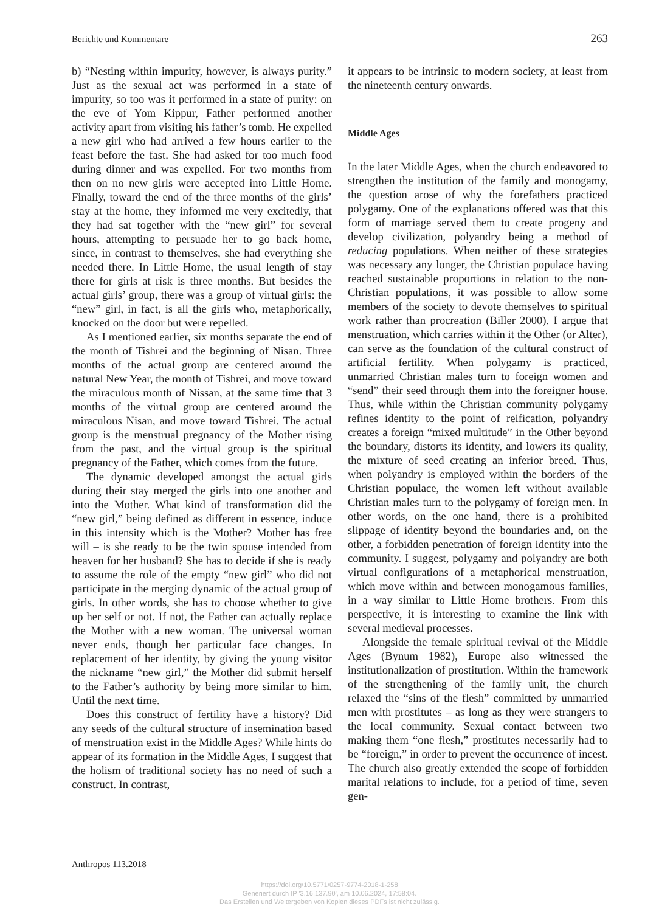Berichte und Kommentare 263
b) “Nesting within impurity, however, is always purity.” Just as the sexual act was performed in a state of impurity, so too was it performed in a state of purity: on the eve of Yom Kippur, Father performed another activity apart from visiting his father’s tomb. He expelled a new girl who had arrived a few hours earlier to the feast before the fast. She had asked for too much food during dinner and was expelled. For two months from then on no new girls were accepted into Little Home. Finally, toward the end of the three months of the girls’ stay at the home, they informed me very excitedly, that they had sat together with the “new girl” for several hours, attempting to persuade her to go back home, since, in contrast to themselves, she had everything she needed there. In Little Home, the usual length of stay there for girls at risk is three months. But besides the actual girls’ group, there was a group of virtual girls: the “new” girl, in fact, is all the girls who, metaphorically, knocked on the door but were repelled.
As I mentioned earlier, six months separate the end of the month of Tishrei and the beginning of Nisan. Three months of the actual group are centered around the natural New Year, the month of Tishrei, and move toward the miraculous month of Nissan, at the same time that 3 months of the virtual group are centered around the miraculous Nisan, and move toward Tishrei. The actual group is the menstrual pregnancy of the Mother rising from the past, and the virtual group is the spiritual pregnancy of the Father, which comes from the future.
The dynamic developed amongst the actual girls during their stay merged the girls into one another and into the Mother. What kind of transformation did the “new girl,” being defined as different in essence, induce in this intensity which is the Mother? Mother has free will – is she ready to be the twin spouse intended from heaven for her husband? She has to decide if she is ready to assume the role of the empty “new girl” who did not participate in the merging dynamic of the actual group of girls. In other words, she has to choose whether to give up her self or not. If not, the Father can actually replace the Mother with a new woman. The universal woman never ends, though her particular face changes. In replacement of her identity, by giving the young visitor the nickname “new girl,” the Mother did submit herself to the Father’s authority by being more similar to him. Until the next time.
Does this construct of fertility have a history? Did any seeds of the cultural structure of insemination based of menstruation exist in the Middle Ages? While hints do appear of its formation in the Middle Ages, I suggest that the holism of traditional society has no need of such a construct. In contrast,
it appears to be intrinsic to modern society, at least from the nineteenth century onwards.
Middle Ages
In the later Middle Ages, when the church endeavored to strengthen the institution of the family and monogamy, the question arose of why the forefathers practiced polygamy. One of the explanations offered was that this form of marriage served them to create progeny and develop civilization, polyandry being a method of reducing populations. When neither of these strategies was necessary any longer, the Christian populace having reached sustainable proportions in relation to the non-Christian populations, it was possible to allow some members of the society to devote themselves to spiritual work rather than procreation (Biller 2000). I argue that menstruation, which carries within it the Other (or Alter), can serve as the foundation of the cultural construct of artificial fertility. When polygamy is practiced, unmarried Christian males turn to foreign women and “send” their seed through them into the foreigner house. Thus, while within the Christian community polygamy refines identity to the point of reification, polyandry creates a foreign “mixed multitude” in the Other beyond the boundary, distorts its identity, and lowers its quality, the mixture of seed creating an inferior breed. Thus, when polyandry is employed within the borders of the Christian populace, the women left without available Christian males turn to the polygamy of foreign men. In other words, on the one hand, there is a prohibited slippage of identity beyond the boundaries and, on the other, a forbidden penetration of foreign identity into the community. I suggest, polygamy and polyandry are both virtual configurations of a metaphorical menstruation, which move within and between monogamous families, in a way similar to Little Home brothers. From this perspective, it is interesting to examine the link with several medieval processes.
Alongside the female spiritual revival of the Middle Ages (Bynum 1982), Europe also witnessed the institutionalization of prostitution. Within the framework of the strengthening of the family unit, the church relaxed the “sins of the flesh” committed by unmarried men with prostitutes – as long as they were strangers to the local community. Sexual contact between two making them “one flesh,” prostitutes necessarily had to be “foreign,” in order to prevent the occurrence of incest. The church also greatly extended the scope of forbidden marital relations to include, for a period of time, seven gen-
Anthropos 113.2018
https://doi.org/10.5771/0257-9774-2018-1-258
Generiert durch IP '3.16.137.90', am 10.06.2024, 17:58:04.
Das Erstellen und Weitergeben von Kopien dieses PDFs ist nicht zulässig.